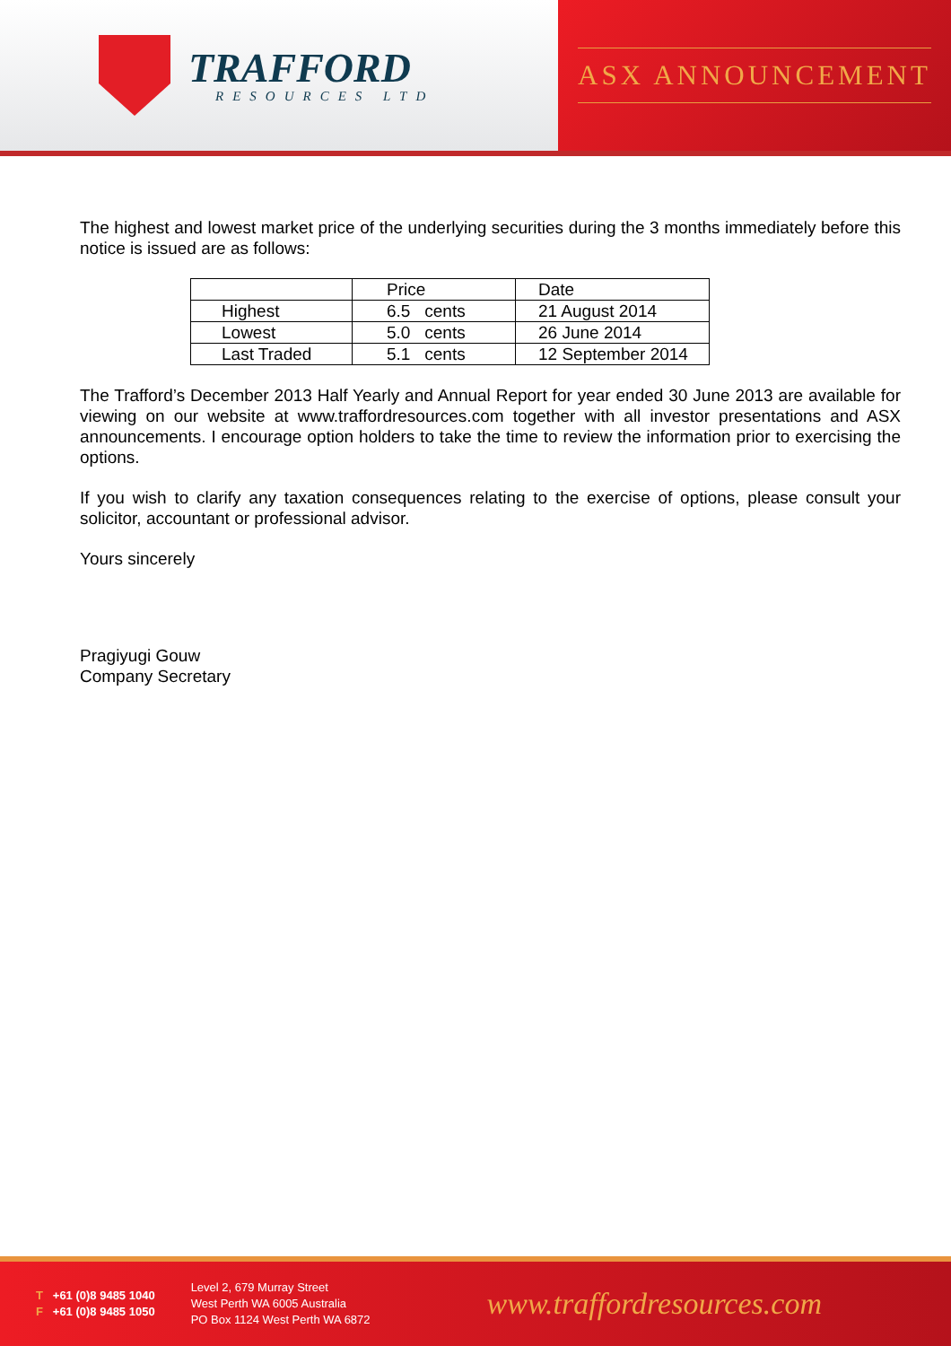TRAFFORD
RESOURCES LTD
ASX ANNOUNCEMENT
The highest and lowest market price of the underlying securities during the 3 months immediately before this notice is issued are as follows:
| | Price | Date |
| --- | --- | --- |
| Highest | 6.5 cents | 21 August 2014 |
| Lowest | 5.0 cents | 26 June 2014 |
| Last Traded | 5.1 cents | 12 September 2014 |
The Trafford’s December 2013 Half Yearly and Annual Report for year ended 30 June 2013 are available for viewing on our website at www.traffordresources.com together with all investor presentations and ASX announcements. I encourage option holders to take the time to review the information prior to exercising the options.
If you wish to clarify any taxation consequences relating to the exercise of options, please consult your solicitor, accountant or professional advisor.
Yours sincerely
Pragiyugi Gouw
Company Secretary
T +61 (0)8 9485 1040
F +61 (0)8 9485 1050
Level 2, 679 Murray Street
West Perth WA 6005 Australia
PO Box 1124 West Perth WA 6872
www.traffordresources.com